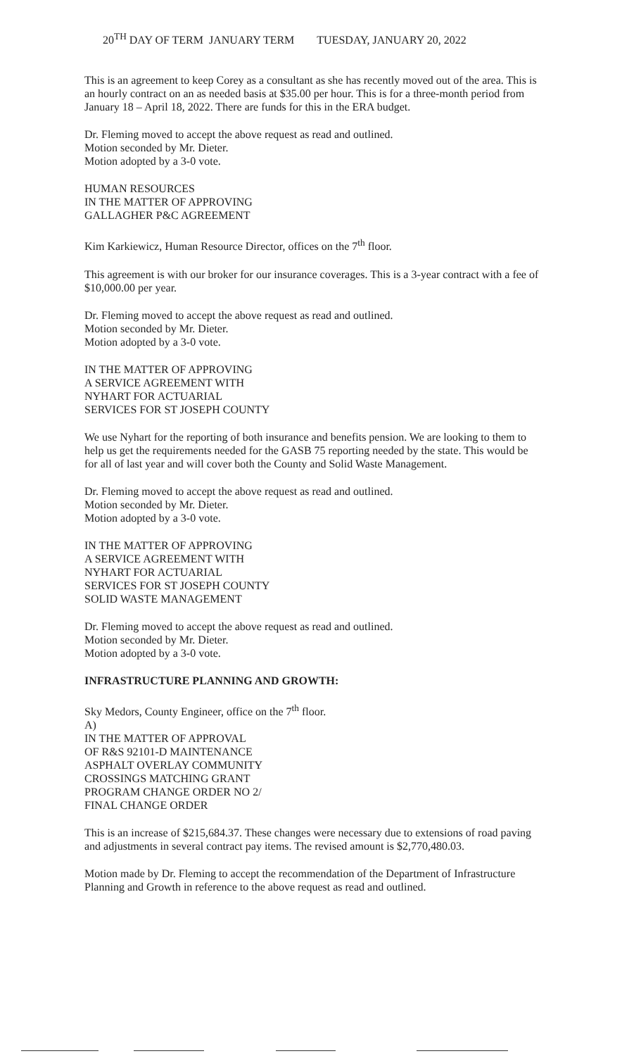20<sup>TH</sup> DAY OF TERM JANUARY TERM TUESDAY, JANUARY 20, 2022
This is an agreement to keep Corey as a consultant as she has recently moved out of the area. This is an hourly contract on an as needed basis at $35.00 per hour. This is for a three-month period from January 18 – April 18, 2022. There are funds for this in the ERA budget.
Dr. Fleming moved to accept the above request as read and outlined.
Motion seconded by Mr. Dieter.
Motion adopted by a 3-0 vote.
HUMAN RESOURCES
IN THE MATTER OF APPROVING
GALLAGHER P&C AGREEMENT
Kim Karkiewicz, Human Resource Director, offices on the 7<sup>th</sup> floor.
This agreement is with our broker for our insurance coverages. This is a 3-year contract with a fee of $10,000.00 per year.
Dr. Fleming moved to accept the above request as read and outlined.
Motion seconded by Mr. Dieter.
Motion adopted by a 3-0 vote.
IN THE MATTER OF APPROVING
A SERVICE AGREEMENT WITH
NYHART FOR ACTUARIAL
SERVICES FOR ST JOSEPH COUNTY
We use Nyhart for the reporting of both insurance and benefits pension. We are looking to them to help us get the requirements needed for the GASB 75 reporting needed by the state. This would be for all of last year and will cover both the County and Solid Waste Management.
Dr. Fleming moved to accept the above request as read and outlined.
Motion seconded by Mr. Dieter.
Motion adopted by a 3-0 vote.
IN THE MATTER OF APPROVING
A SERVICE AGREEMENT WITH
NYHART FOR ACTUARIAL
SERVICES FOR ST JOSEPH COUNTY
SOLID WASTE MANAGEMENT
Dr. Fleming moved to accept the above request as read and outlined.
Motion seconded by Mr. Dieter.
Motion adopted by a 3-0 vote.
INFRASTRUCTURE PLANNING AND GROWTH:
Sky Medors, County Engineer, office on the 7<sup>th</sup> floor.
A)
IN THE MATTER OF APPROVAL
OF R&S 92101-D MAINTENANCE
ASPHALT OVERLAY COMMUNITY
CROSSINGS MATCHING GRANT
PROGRAM CHANGE ORDER NO 2/
FINAL CHANGE ORDER
This is an increase of $215,684.37. These changes were necessary due to extensions of road paving and adjustments in several contract pay items. The revised amount is $2,770,480.03.
Motion made by Dr. Fleming to accept the recommendation of the Department of Infrastructure Planning and Growth in reference to the above request as read and outlined.